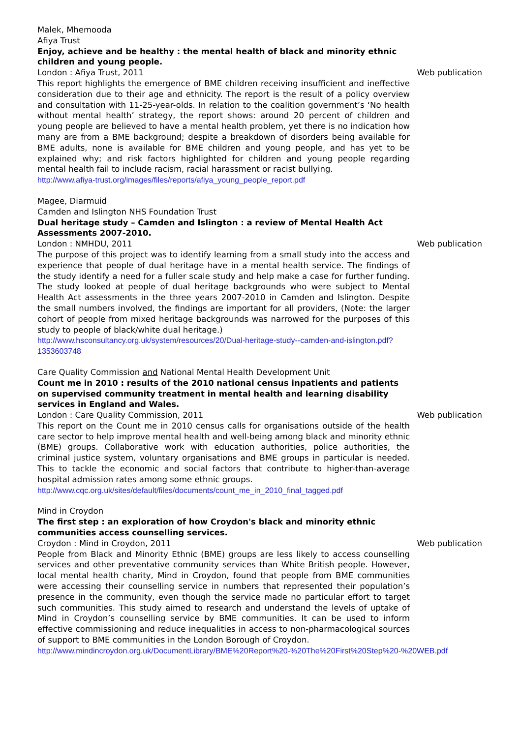Malek, Mhemooda
Afiya Trust
Enjoy, achieve and be healthy : the mental health of black and minority ethnic children and young people.
London : Afiya Trust, 2011 Web publication
This report highlights the emergence of BME children receiving insufficient and ineffective consideration due to their age and ethnicity. The report is the result of a policy overview and consultation with 11-25-year-olds. In relation to the coalition government’s ‘No health without mental health’ strategy, the report shows: around 20 percent of children and young people are believed to have a mental health problem, yet there is no indication how many are from a BME background; despite a breakdown of disorders being available for BME adults, none is available for BME children and young people, and has yet to be explained why; and risk factors highlighted for children and young people regarding mental health fail to include racism, racial harassment or racist bullying.
http://www.afiya-trust.org/images/files/reports/afiya_young_people_report.pdf
Magee, Diarmuid
Camden and Islington NHS Foundation Trust
Dual heritage study – Camden and Islington : a review of Mental Health Act Assessments 2007-2010.
London : NMHDU, 2011 Web publication
The purpose of this project was to identify learning from a small study into the access and experience that people of dual heritage have in a mental health service. The findings of the study identify a need for a fuller scale study and help make a case for further funding. The study looked at people of dual heritage backgrounds who were subject to Mental Health Act assessments in the three years 2007-2010 in Camden and Islington. Despite the small numbers involved, the findings are important for all providers, (Note: the larger cohort of people from mixed heritage backgrounds was narrowed for the purposes of this study to people of black/white dual heritage.)
http://www.hsconsultancy.org.uk/system/resources/20/Dual-heritage-study--camden-and-islington.pdf?1353603748
Care Quality Commission and National Mental Health Development Unit
Count me in 2010 : results of the 2010 national census inpatients and patients on supervised community treatment in mental health and learning disability services in England and Wales.
London : Care Quality Commission, 2011 Web publication
This report on the Count me in 2010 census calls for organisations outside of the health care sector to help improve mental health and well-being among black and minority ethnic (BME) groups. Collaborative work with education authorities, police authorities, the criminal justice system, voluntary organisations and BME groups in particular is needed. This to tackle the economic and social factors that contribute to higher-than-average hospital admission rates among some ethnic groups.
http://www.cqc.org.uk/sites/default/files/documents/count_me_in_2010_final_tagged.pdf
Mind in Croydon
The first step : an exploration of how Croydon's black and minority ethnic communities access counselling services.
Croydon : Mind in Croydon, 2011 Web publication
People from Black and Minority Ethnic (BME) groups are less likely to access counselling services and other preventative community services than White British people. However, local mental health charity, Mind in Croydon, found that people from BME communities were accessing their counselling service in numbers that represented their population’s presence in the community, even though the service made no particular effort to target such communities. This study aimed to research and understand the levels of uptake of Mind in Croydon’s counselling service by BME communities. It can be used to inform effective commissioning and reduce inequalities in access to non-pharmacological sources of support to BME communities in the London Borough of Croydon.
http://www.mindincroydon.org.uk/DocumentLibrary/BME%20Report%20-%20The%20First%20Step%20-%20WEB.pdf